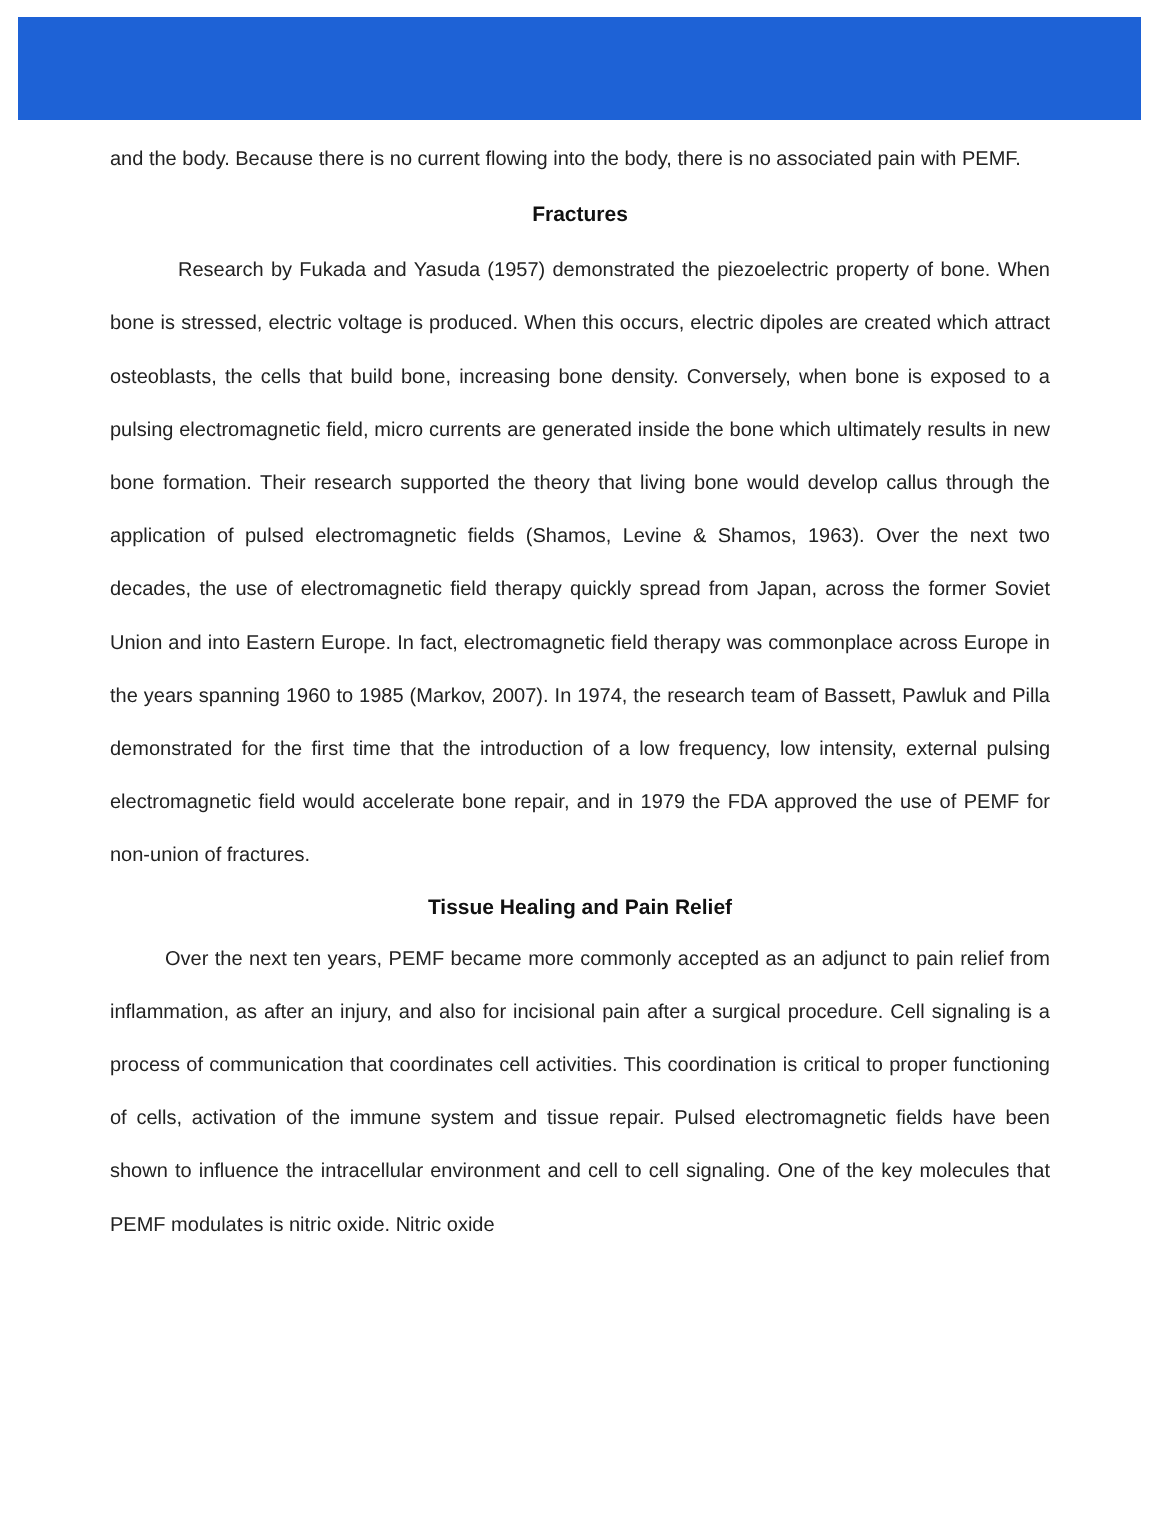and the body. Because there is no current flowing into the body, there is no associated pain with PEMF.
Fractures
Research by Fukada and Yasuda (1957) demonstrated the piezoelectric property of bone. When bone is stressed, electric voltage is produced. When this occurs, electric dipoles are created which attract osteoblasts, the cells that build bone, increasing bone density. Conversely, when bone is exposed to a pulsing electromagnetic field, micro currents are generated inside the bone which ultimately results in new bone formation. Their research supported the theory that living bone would develop callus through the application of pulsed electromagnetic fields (Shamos, Levine & Shamos, 1963). Over the next two decades, the use of electromagnetic field therapy quickly spread from Japan, across the former Soviet Union and into Eastern Europe. In fact, electromagnetic field therapy was commonplace across Europe in the years spanning 1960 to 1985 (Markov, 2007). In 1974, the research team of Bassett, Pawluk and Pilla demonstrated for the first time that the introduction of a low frequency, low intensity, external pulsing electromagnetic field would accelerate bone repair, and in 1979 the FDA approved the use of PEMF for non-union of fractures.
Tissue Healing and Pain Relief
Over the next ten years, PEMF became more commonly accepted as an adjunct to pain relief from inflammation, as after an injury, and also for incisional pain after a surgical procedure. Cell signaling is a process of communication that coordinates cell activities. This coordination is critical to proper functioning of cells, activation of the immune system and tissue repair. Pulsed electromagnetic fields have been shown to influence the intracellular environment and cell to cell signaling. One of the key molecules that PEMF modulates is nitric oxide. Nitric oxide